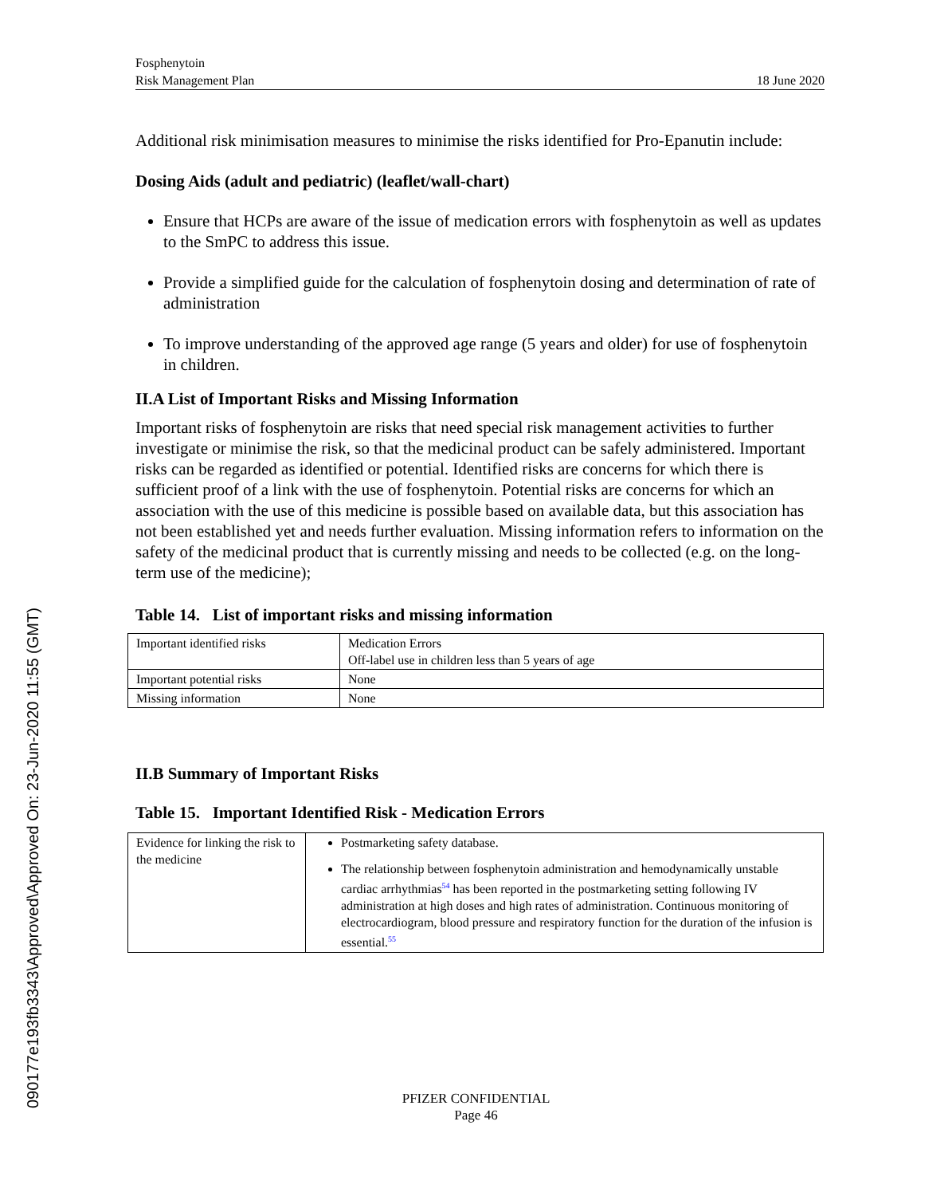090177e193fb3343\Approved\Approved On: 23-Jun-2020 11:55 (GMT)
Fosphenytoin
Risk Management Plan 18 June 2020
Additional risk minimisation measures to minimise the risks identified for Pro-Epanutin include:
Dosing Aids (adult and pediatric) (leaflet/wall-chart)
Ensure that HCPs are aware of the issue of medication errors with fosphenytoin as well as updates to the SmPC to address this issue.
Provide a simplified guide for the calculation of fosphenytoin dosing and determination of rate of administration
To improve understanding of the approved age range (5 years and older) for use of fosphenytoin in children.
II.A List of Important Risks and Missing Information
Important risks of fosphenytoin are risks that need special risk management activities to further investigate or minimise the risk, so that the medicinal product can be safely administered. Important risks can be regarded as identified or potential. Identified risks are concerns for which there is sufficient proof of a link with the use of fosphenytoin. Potential risks are concerns for which an association with the use of this medicine is possible based on available data, but this association has not been established yet and needs further evaluation. Missing information refers to information on the safety of the medicinal product that is currently missing and needs to be collected (e.g. on the long-term use of the medicine);
Table 14. List of important risks and missing information
| Important identified risks | Medication Errors Off-label use in children less than 5 years of age |
| Important potential risks | None |
| Missing information | None |
II.B Summary of Important Risks
Table 15. Important Identified Risk - Medication Errors
| Evidence for linking the risk to the medicine | Postmarketing safety database. The relationship between fosphenytoin administration and hemodynamically unstable cardiac arrhythmias<sup>54</sup> has been reported in the postmarketing setting following IV administration at high doses and high rates of administration. Continuous monitoring of electrocardiogram, blood pressure and respiratory function for the duration of the infusion is essential.<sup>55</sup> |
PFIZER CONFIDENTIAL
Page 46